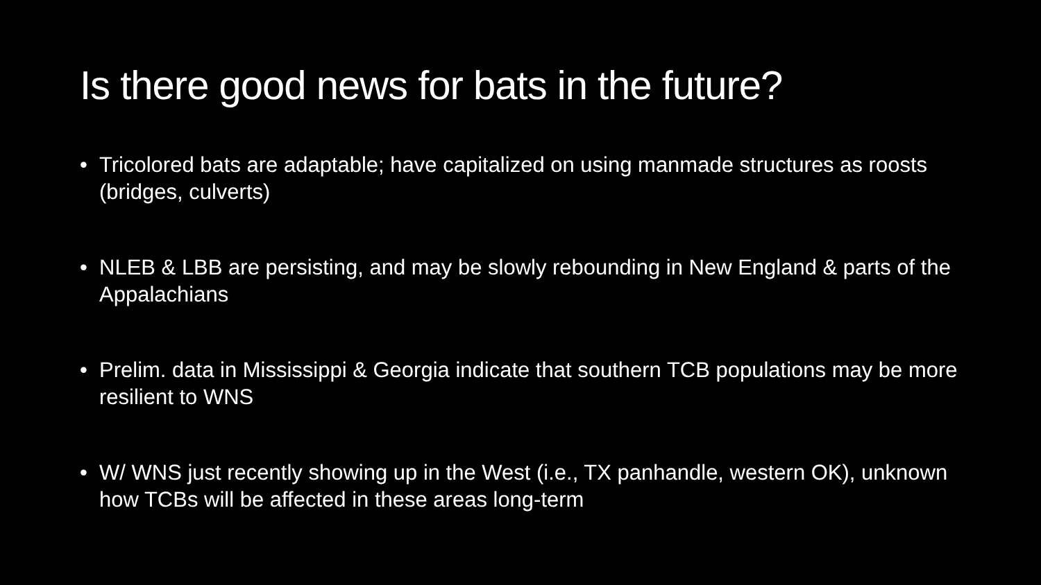Is there good news for bats in the future?
• Tricolored bats are adaptable; have capitalized on using manmade structures as roosts (bridges, culverts)
• NLEB & LBB are persisting, and may be slowly rebounding in New England & parts of the Appalachians
• Prelim. data in Mississippi & Georgia indicate that southern TCB populations may be more resilient to WNS
• W/ WNS just recently showing up in the West (i.e., TX panhandle, western OK), unknown how TCBs will be affected in these areas long-term